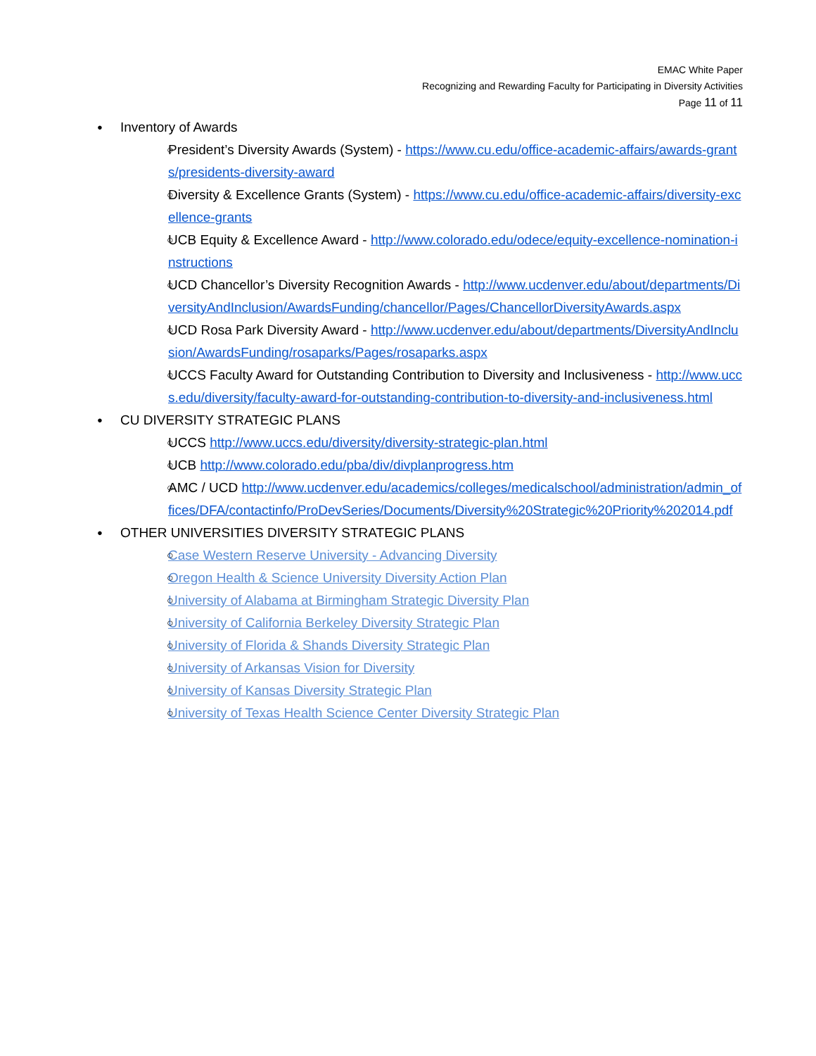EMAC White Paper
Recognizing and Rewarding Faculty for Participating in Diversity Activities
Page 11 of 11
Inventory of Awards
President’s Diversity Awards (System) - https://www.cu.edu/office-academic-affairs/awards-grants/presidents-diversity-award
Diversity & Excellence Grants (System) - https://www.cu.edu/office-academic-affairs/diversity-excellence-grants
UCB Equity & Excellence Award - http://www.colorado.edu/odece/equity-excellence-nomination-instructions
UCD Chancellor’s Diversity Recognition Awards - http://www.ucdenver.edu/about/departments/DiversityAndInclusion/AwardsFunding/chancellor/Pages/ChancellorDiversityAwards.aspx
UCD Rosa Park Diversity Award - http://www.ucdenver.edu/about/departments/DiversityAndInclusion/AwardsFunding/rosaparks/Pages/rosaparks.aspx
UCCS Faculty Award for Outstanding Contribution to Diversity and Inclusiveness - http://www.uccs.edu/diversity/faculty-award-for-outstanding-contribution-to-diversity-and-inclusiveness.html
CU DIVERSITY STRATEGIC PLANS
UCCS http://www.uccs.edu/diversity/diversity-strategic-plan.html
UCB http://www.colorado.edu/pba/div/divplanprogress.htm
AMC / UCD http://www.ucdenver.edu/academics/colleges/medicalschool/administration/admin_offices/DFA/contactinfo/ProDevSeries/Documents/Diversity%20Strategic%20Priority%202014.pdf
OTHER UNIVERSITIES DIVERSITY STRATEGIC PLANS
Case Western Reserve University - Advancing Diversity
Oregon Health & Science University Diversity Action Plan
University of Alabama at Birmingham Strategic Diversity Plan
University of California Berkeley Diversity Strategic Plan
University of Florida & Shands Diversity Strategic Plan
University of Arkansas Vision for Diversity
University of Kansas Diversity Strategic Plan
University of Texas Health Science Center Diversity Strategic Plan